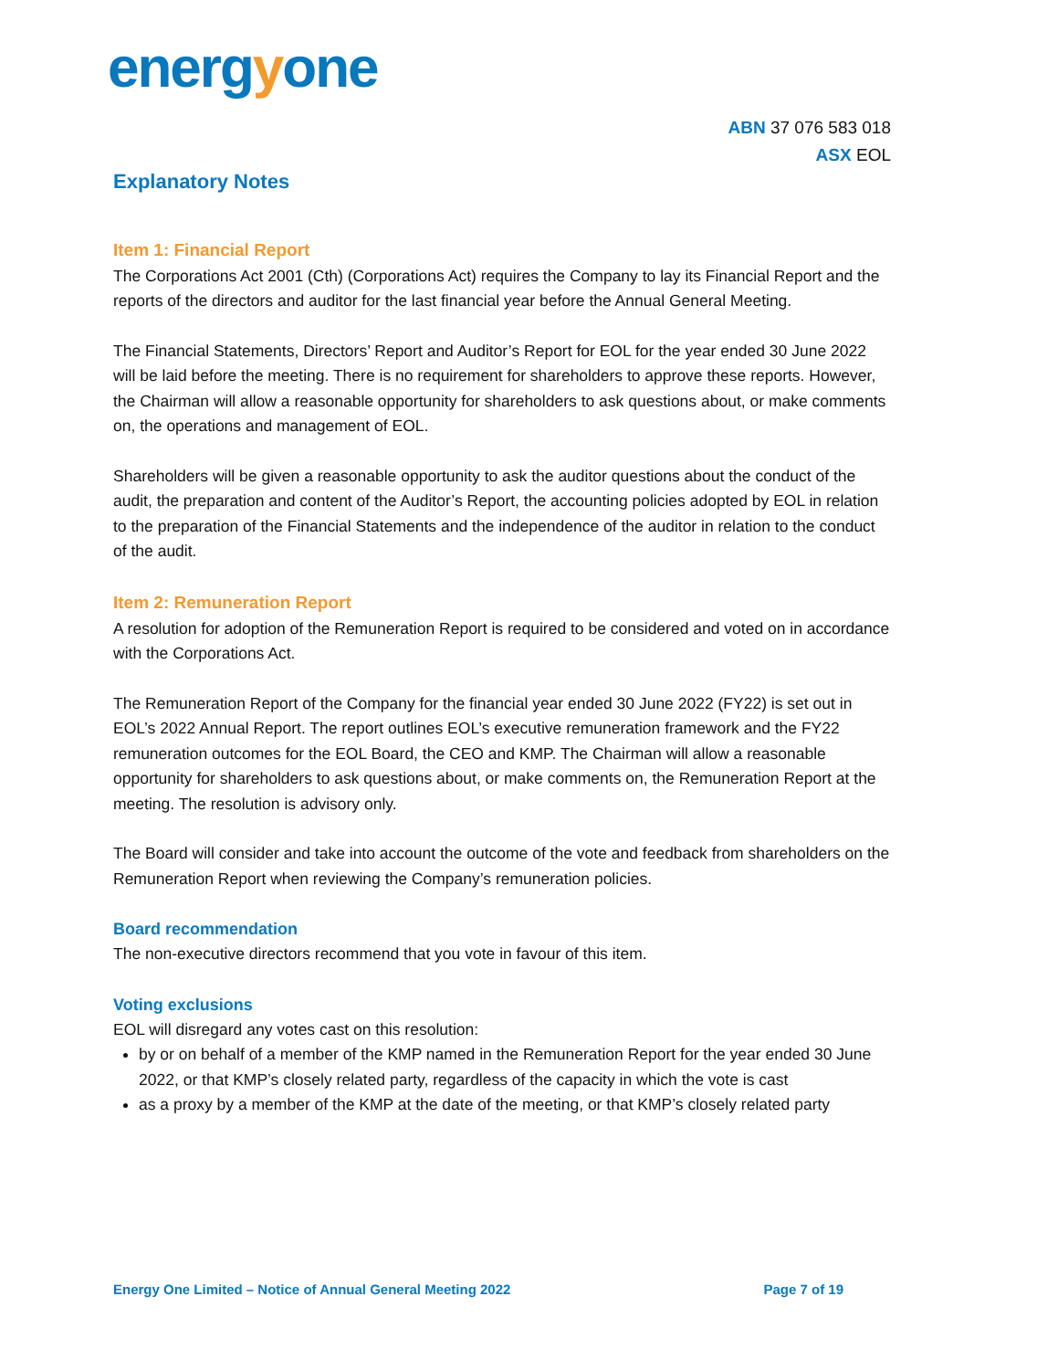energyone
ABN 37 076 583 018
ASX EOL
Explanatory Notes
Item 1: Financial Report
The Corporations Act 2001 (Cth) (Corporations Act) requires the Company to lay its Financial Report and the reports of the directors and auditor for the last financial year before the Annual General Meeting.
The Financial Statements, Directors’ Report and Auditor’s Report for EOL for the year ended 30 June 2022 will be laid before the meeting. There is no requirement for shareholders to approve these reports. However, the Chairman will allow a reasonable opportunity for shareholders to ask questions about, or make comments on, the operations and management of EOL.
Shareholders will be given a reasonable opportunity to ask the auditor questions about the conduct of the audit, the preparation and content of the Auditor’s Report, the accounting policies adopted by EOL in relation to the preparation of the Financial Statements and the independence of the auditor in relation to the conduct of the audit.
Item 2: Remuneration Report
A resolution for adoption of the Remuneration Report is required to be considered and voted on in accordance with the Corporations Act.
The Remuneration Report of the Company for the financial year ended 30 June 2022 (FY22) is set out in EOL’s 2022 Annual Report. The report outlines EOL’s executive remuneration framework and the FY22 remuneration outcomes for the EOL Board, the CEO and KMP. The Chairman will allow a reasonable opportunity for shareholders to ask questions about, or make comments on, the Remuneration Report at the meeting. The resolution is advisory only.
The Board will consider and take into account the outcome of the vote and feedback from shareholders on the Remuneration Report when reviewing the Company’s remuneration policies.
Board recommendation
The non-executive directors recommend that you vote in favour of this item.
Voting exclusions
EOL will disregard any votes cast on this resolution:
by or on behalf of a member of the KMP named in the Remuneration Report for the year ended 30 June 2022, or that KMP’s closely related party, regardless of the capacity in which the vote is cast
as a proxy by a member of the KMP at the date of the meeting, or that KMP’s closely related party
Energy One Limited – Notice of Annual General Meeting 2022 Page 7 of 19